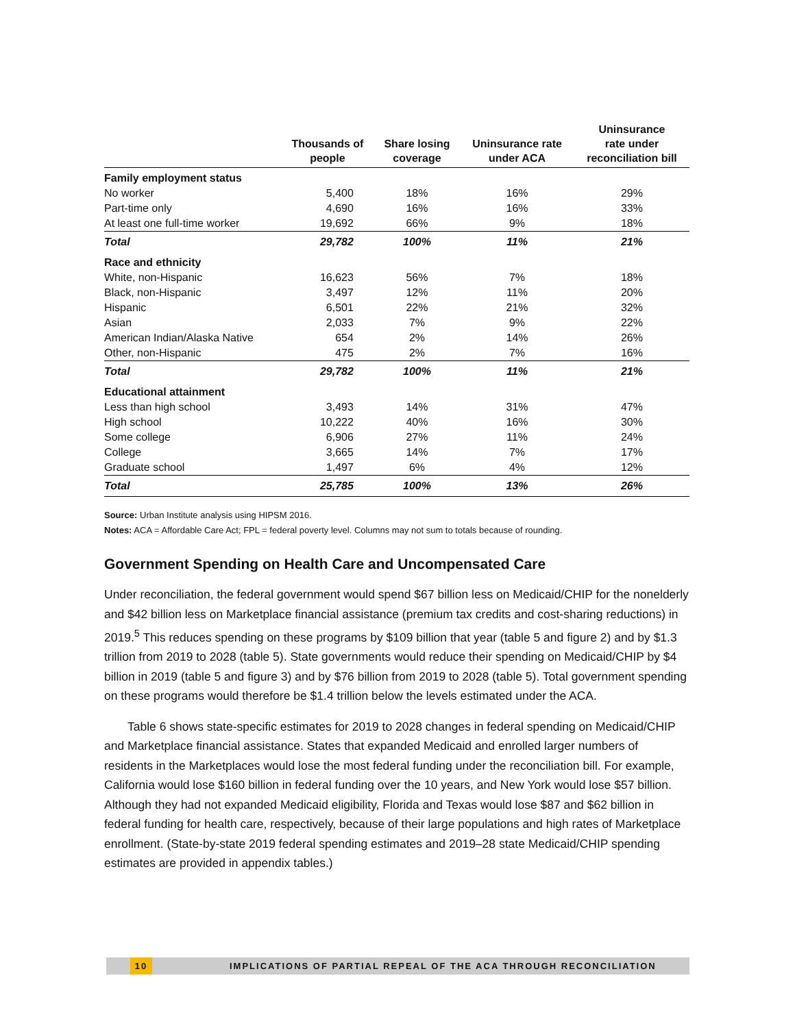| | Thousands of people | Share losing coverage | Uninsurance rate under ACA | Uninsurance rate under reconciliation bill |
| --- | --- | --- | --- | --- |
| Family employment status | | | | |
| No worker | 5,400 | 18% | 16% | 29% |
| Part-time only | 4,690 | 16% | 16% | 33% |
| At least one full-time worker | 19,692 | 66% | 9% | 18% |
| Total | 29,782 | 100% | 11% | 21% |
| Race and ethnicity | | | | |
| White, non-Hispanic | 16,623 | 56% | 7% | 18% |
| Black, non-Hispanic | 3,497 | 12% | 11% | 20% |
| Hispanic | 6,501 | 22% | 21% | 32% |
| Asian | 2,033 | 7% | 9% | 22% |
| American Indian/Alaska Native | 654 | 2% | 14% | 26% |
| Other, non-Hispanic | 475 | 2% | 7% | 16% |
| Total | 29,782 | 100% | 11% | 21% |
| Educational attainment | | | | |
| Less than high school | 3,493 | 14% | 31% | 47% |
| High school | 10,222 | 40% | 16% | 30% |
| Some college | 6,906 | 27% | 11% | 24% |
| College | 3,665 | 14% | 7% | 17% |
| Graduate school | 1,497 | 6% | 4% | 12% |
| Total | 25,785 | 100% | 13% | 26% |
Source: Urban Institute analysis using HIPSM 2016.
Notes: ACA = Affordable Care Act; FPL = federal poverty level. Columns may not sum to totals because of rounding.
Government Spending on Health Care and Uncompensated Care
Under reconciliation, the federal government would spend $67 billion less on Medicaid/CHIP for the nonelderly and $42 billion less on Marketplace financial assistance (premium tax credits and cost-sharing reductions) in 2019.<sup>5</sup> This reduces spending on these programs by $109 billion that year (table 5 and figure 2) and by $1.3 trillion from 2019 to 2028 (table 5). State governments would reduce their spending on Medicaid/CHIP by $4 billion in 2019 (table 5 and figure 3) and by $76 billion from 2019 to 2028 (table 5). Total government spending on these programs would therefore be $1.4 trillion below the levels estimated under the ACA.
Table 6 shows state-specific estimates for 2019 to 2028 changes in federal spending on Medicaid/CHIP and Marketplace financial assistance. States that expanded Medicaid and enrolled larger numbers of residents in the Marketplaces would lose the most federal funding under the reconciliation bill. For example, California would lose $160 billion in federal funding over the 10 years, and New York would lose $57 billion. Although they had not expanded Medicaid eligibility, Florida and Texas would lose $87 and $62 billion in federal funding for health care, respectively, because of their large populations and high rates of Marketplace enrollment. (State-by-state 2019 federal spending estimates and 2019–28 state Medicaid/CHIP spending estimates are provided in appendix tables.)
10 IMPLICATIONS OF PARTIAL REPEAL OF THE ACA THROUGH RECONCILIATION